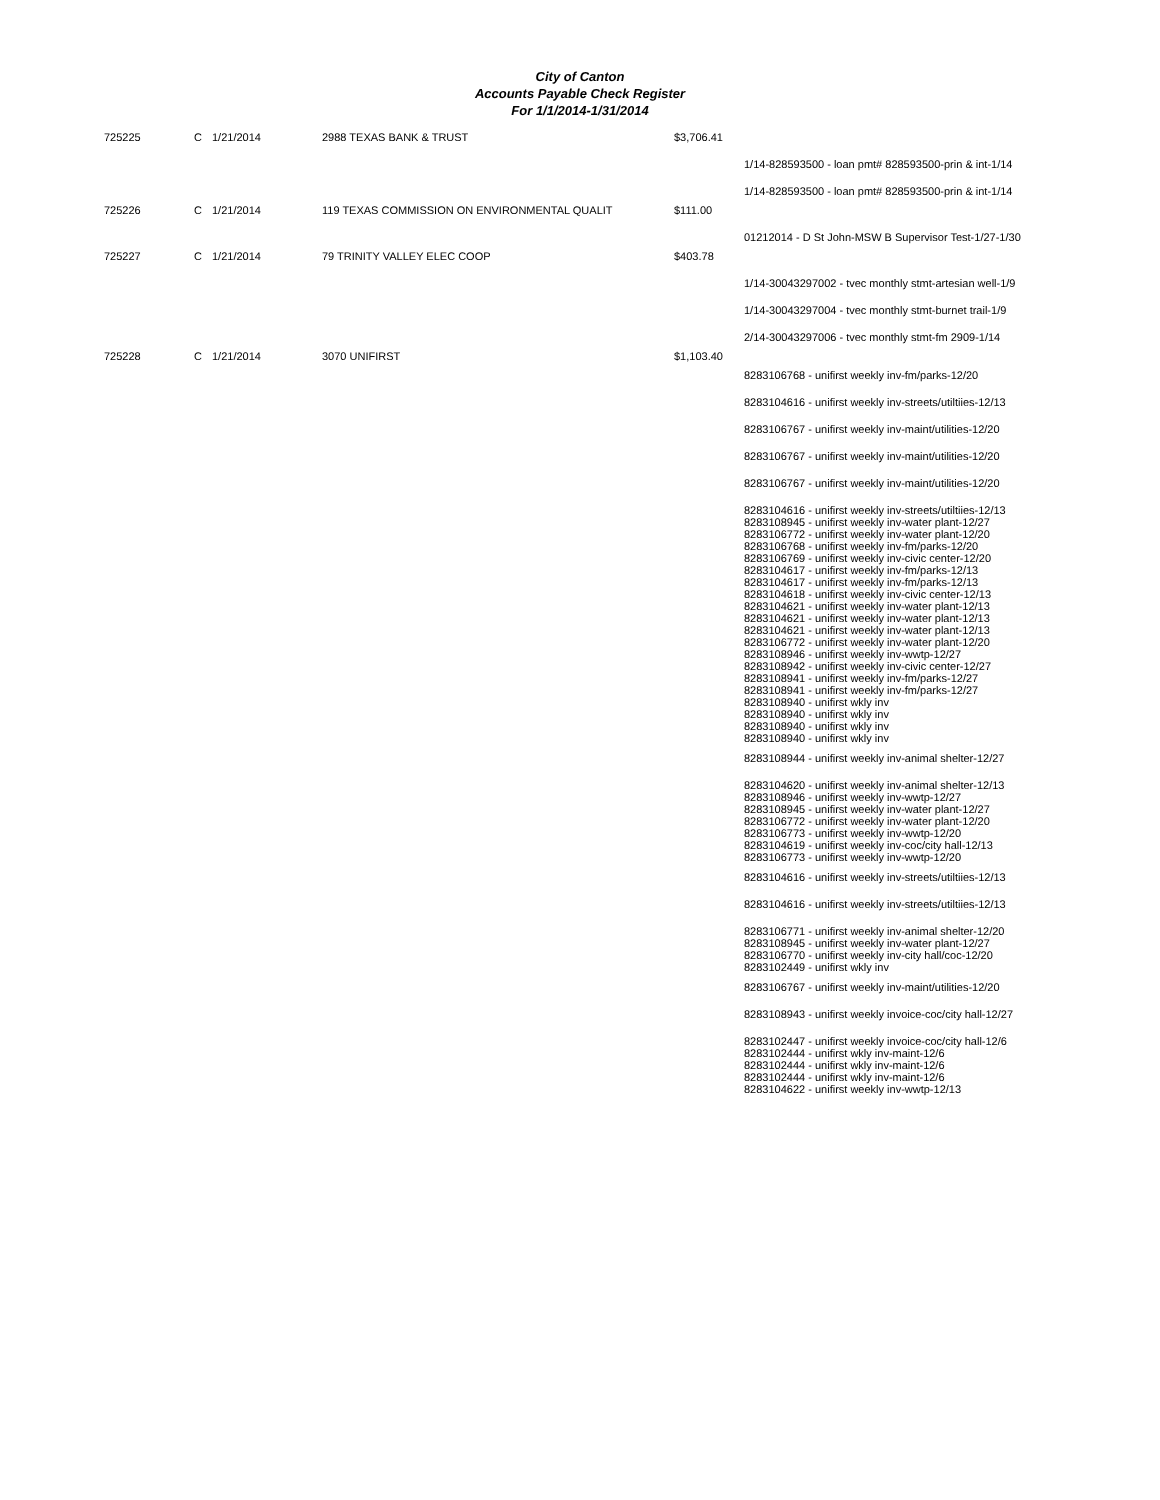City of Canton
Accounts Payable Check Register
For 1/1/2014-1/31/2014
| 725225 | C | 1/21/2014 | 2988 TEXAS BANK & TRUST | $3,706.41 | |
| | | | | | 1/14-828593500 - loan pmt# 828593500-prin & int-1/14 |
| | | | | | 1/14-828593500 - loan pmt# 828593500-prin & int-1/14 |
| 725226 | C | 1/21/2014 | 119 TEXAS COMMISSION ON ENVIRONMENTAL QUALIT | $111.00 | |
| | | | | | 01212014 - D St John-MSW B Supervisor Test-1/27-1/30 |
| 725227 | C | 1/21/2014 | 79 TRINITY VALLEY ELEC COOP | $403.78 | |
| | | | | | 1/14-30043297002 - tvec monthly stmt-artesian well-1/9 |
| | | | | | 1/14-30043297004 - tvec monthly stmt-burnet trail-1/9 |
| | | | | | 2/14-30043297006 - tvec monthly stmt-fm 2909-1/14 |
| 725228 | C | 1/21/2014 | 3070 UNIFIRST | $1,103.40 | |
| | | | | | 8283106768 - unifirst weekly inv-fm/parks-12/20 |
| | | | | | 8283104616 - unifirst weekly inv-streets/utiltiies-12/13 |
| | | | | | 8283106767 - unifirst weekly inv-maint/utilities-12/20 |
| | | | | | 8283106767 - unifirst weekly inv-maint/utilities-12/20 |
| | | | | | 8283106767 - unifirst weekly inv-maint/utilities-12/20 |
| | | | | | 8283104616 - unifirst weekly inv-streets/utiltiies-12/13 8283108945 - unifirst weekly inv-water plant-12/27 8283106772 - unifirst weekly inv-water plant-12/20 8283106768 - unifirst weekly inv-fm/parks-12/20 8283106769 - unifirst weekly inv-civic center-12/20 8283104617 - unifirst weekly inv-fm/parks-12/13 8283104617 - unifirst weekly inv-fm/parks-12/13 8283104618 - unifirst weekly inv-civic center-12/13 8283104621 - unifirst weekly inv-water plant-12/13 8283104621 - unifirst weekly inv-water plant-12/13 8283104621 - unifirst weekly inv-water plant-12/13 8283106772 - unifirst weekly inv-water plant-12/20 8283108946 - unifirst weekly inv-wwtp-12/27 8283108942 - unifirst weekly inv-civic center-12/27 8283108941 - unifirst weekly inv-fm/parks-12/27 8283108941 - unifirst weekly inv-fm/parks-12/27 8283108940 - unifirst wkly inv 8283108940 - unifirst wkly inv 8283108940 - unifirst wkly inv 8283108940 - unifirst wkly inv |
| | | | | | 8283108944 - unifirst weekly inv-animal shelter-12/27 |
| | | | | | 8283104620 - unifirst weekly inv-animal shelter-12/13 8283108946 - unifirst weekly inv-wwtp-12/27 8283108945 - unifirst weekly inv-water plant-12/27 8283106772 - unifirst weekly inv-water plant-12/20 8283106773 - unifirst weekly inv-wwtp-12/20 8283104619 - unifirst weekly inv-coc/city hall-12/13 8283106773 - unifirst weekly inv-wwtp-12/20 |
| | | | | | 8283104616 - unifirst weekly inv-streets/utiltiies-12/13 |
| | | | | | 8283104616 - unifirst weekly inv-streets/utiltiies-12/13 |
| | | | | | 8283106771 - unifirst weekly inv-animal shelter-12/20 8283108945 - unifirst weekly inv-water plant-12/27 8283106770 - unifirst weekly inv-city hall/coc-12/20 8283102449 - unifirst wkly inv |
| | | | | | 8283106767 - unifirst weekly inv-maint/utilities-12/20 |
| | | | | | 8283108943 - unifirst weekly invoice-coc/city hall-12/27 |
| | | | | | 8283102447 - unifirst weekly invoice-coc/city hall-12/6 8283102444 - unifirst wkly inv-maint-12/6 8283102444 - unifirst wkly inv-maint-12/6 8283102444 - unifirst wkly inv-maint-12/6 8283104622 - unifirst weekly inv-wwtp-12/13 |